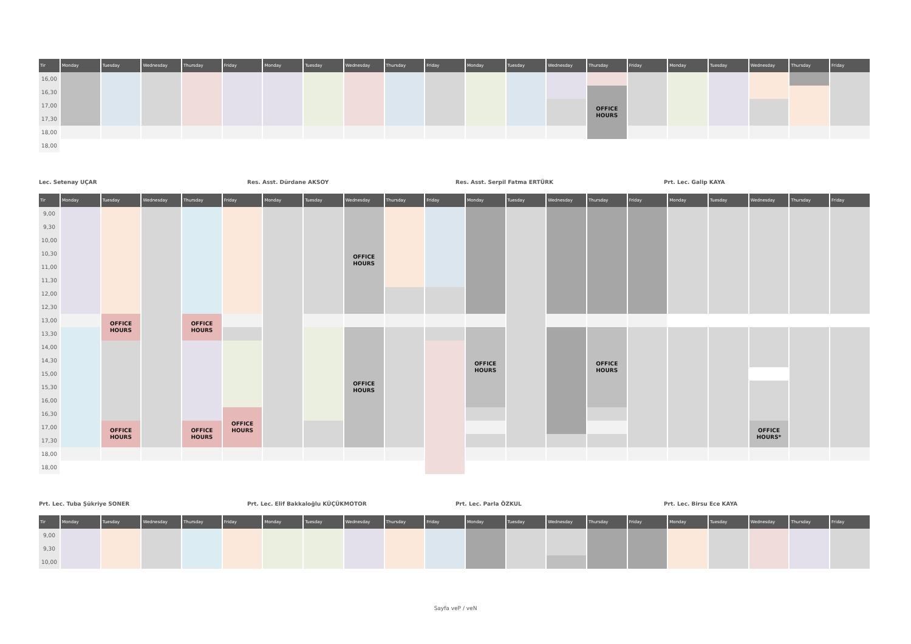| Tir | Monday | Tuesday | Wednesday | Thursday | Friday | Monday | Tuesday | Wednesday | Thursday | Friday | Monday | Tuesday | Wednesday | Thursday | Friday | Monday | Tuesday | Wednesday | Thursday | Friday |
| --- | --- | --- | --- | --- | --- | --- | --- | --- | --- | --- | --- | --- | --- | --- | --- | --- | --- | --- | --- | --- |
| 16,00 | | | | | | | | | | | | | | | | | | | | |
| 16,30 | | | | | | | | | | | | | | OFFICE HOURS | | | | | | |
| 17,00 | | | | | | | | | | | | | | | | | | | | |
| 17,30 | | | | | | | | | | | | | | | | | | | | |
| 18,00 | | | | | | | | | | | | | | | | | | | | |
| 18,00 | | | | | | | | | | | | | | | | | | | | |
Lec. Setenay UÇAR Res. Asst. Dürdane AKSOY Res. Asst. Serpil Fatma ERTÜRK Prt. Lec. Galip KAYA
| Tir | Monday | Tuesday | Wednesday | Thursday | Friday | Monday | Tuesday | Wednesday | Thursday | Friday | Monday | Tuesday | Wednesday | Thursday | Friday | Monday | Tuesday | Wednesday | Thursday | Friday |
| --- | --- | --- | --- | --- | --- | --- | --- | --- | --- | --- | --- | --- | --- | --- | --- | --- | --- | --- | --- | --- |
| 9,00 | | | | | | | | OFFICE HOURS | | | | | | | | | | | | |
| 9,30 | | | | | | | | | | | | | | | | | | | | |
| 10,00 | | | | | | | | | | | | | | | | | | | | |
| 10,30 | | | | | | | | | | | | | | | | | | | | |
| 11,00 | | | | | | | | | | | | | | | | | | | | |
| 11,30 | | | | | | | | | | | | | | | | | | | | |
| 12,00 | | | | | | | | | | | | | | | | | | | | |
| 12,30 | | | | | | | | | | | | | | | | | | | | |
| 13,00 | | OFFICE HOURS | | OFFICE HOURS | | | | | | | | | | | | | | | | |
| 13,30 | | | | | | | | OFFICE HOURS | | | OFFICE HOURS | | | OFFICE HOURS | | | | | | |
| 14,00 | | | | | | | | | | | | | | | | | | | | |
| 14,30 | | | | | | | | | | | | | | | | | | | | |
| 15,00 | | | | | | | | | | | | | | | | | | | | |
| 15,30 | | | | | | | | | | | | | | | | | | | | |
| 16,00 | | | | | | | | | | | | | | | | | | | | |
| 16,30 | | | | | OFFICE HOURS | | | | | | | | | | | | | | | |
| 17,00 | | OFFICE HOURS | | OFFICE HOURS | | | | | | | | | | | | | | OFFICE HOURS* | | |
| 17,30 | | | | | | | | | | | | | | | | | | | | |
| 18,00 | | | | | | | | | | | | | | | | | | | | |
| 18,00 | | | | | | | | | | | | | | | | | | | | |
Prt. Lec. Tuba Şükriye SONER Prt. Lec. Elif Bakkaloğlu KÜÇÜKMOTOR Prt. Lec. Parla ÖZKUL Prt. Lec. Birsu Ece KAYA
| Tir | Monday | Tuesday | Wednesday | Thursday | Friday | Monday | Tuesday | Wednesday | Thursday | Friday | Monday | Tuesday | Wednesday | Thursday | Friday | Monday | Tuesday | Wednesday | Thursday | Friday |
| --- | --- | --- | --- | --- | --- | --- | --- | --- | --- | --- | --- | --- | --- | --- | --- | --- | --- | --- | --- | --- |
| 9,00 | | | | | | | | | | | | | | | | | | | | |
| 9,30 | | | | | | | | | | | | | | | | | | | | |
| 10,00 | | | | | | | | | | | | | | | | | | | | |
Sayfa veP / veN